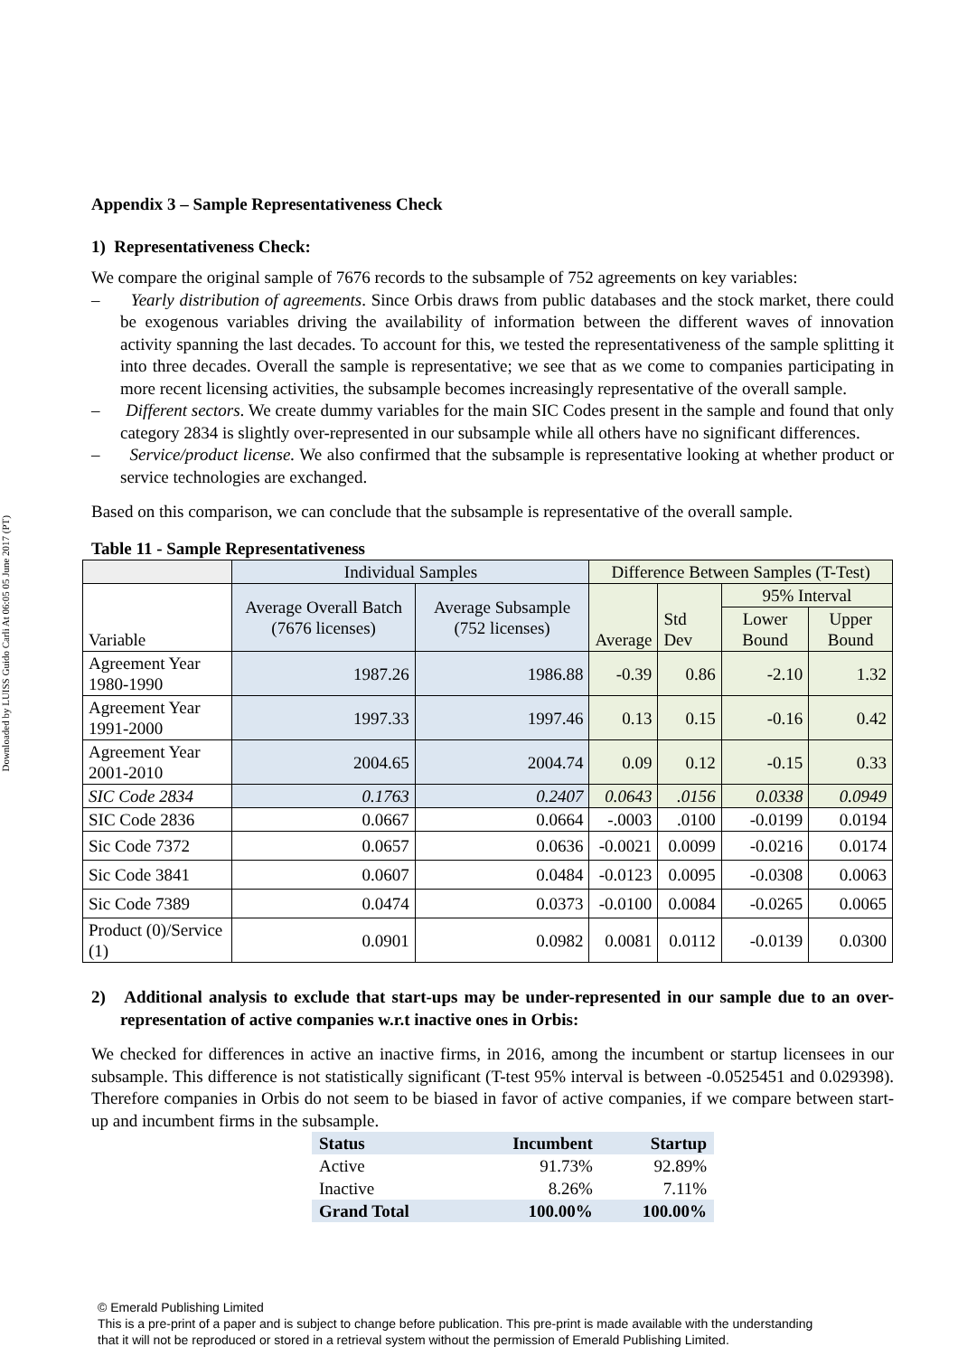Downloaded by LUISS Guido Carli At 06:05 05 June 2017 (PT)
Appendix 3 – Sample Representativeness Check
1) Representativeness Check:
We compare the original sample of 7676 records to the subsample of 752 agreements on key variables:
– Yearly distribution of agreements. Since Orbis draws from public databases and the stock market, there could be exogenous variables driving the availability of information between the different waves of innovation activity spanning the last decades. To account for this, we tested the representativeness of the sample splitting it into three decades. Overall the sample is representative; we see that as we come to companies participating in more recent licensing activities, the subsample becomes increasingly representative of the overall sample.
– Different sectors. We create dummy variables for the main SIC Codes present in the sample and found that only category 2834 is slightly over-represented in our subsample while all others have no significant differences.
– Service/product license. We also confirmed that the subsample is representative looking at whether product or service technologies are exchanged.
Based on this comparison, we can conclude that the subsample is representative of the overall sample.
Table 11 - Sample Representativeness
| | Individual Samples | | Difference Between Samples (T-Test) | | | |
| Variable | Average Overall Batch (7676 licenses) | Average Subsample (752 licenses) | Average | Std Dev | 95% Interval | |
| | | | | | Lower Bound | Upper Bound |
| Agreement Year 1980-1990 | 1987.26 | 1986.88 | -0.39 | 0.86 | -2.10 | 1.32 |
| Agreement Year 1991-2000 | 1997.33 | 1997.46 | 0.13 | 0.15 | -0.16 | 0.42 |
| Agreement Year 2001-2010 | 2004.65 | 2004.74 | 0.09 | 0.12 | -0.15 | 0.33 |
| SIC Code 2834 | 0.1763 | 0.2407 | 0.0643 | .0156 | 0.0338 | 0.0949 |
| SIC Code 2836 | 0.0667 | 0.0664 | -.0003 | .0100 | -0.0199 | 0.0194 |
| Sic Code 7372 | 0.0657 | 0.0636 | -0.0021 | 0.0099 | -0.0216 | 0.0174 |
| Sic Code 3841 | 0.0607 | 0.0484 | -0.0123 | 0.0095 | -0.0308 | 0.0063 |
| Sic Code 7389 | 0.0474 | 0.0373 | -0.0100 | 0.0084 | -0.0265 | 0.0065 |
| Product (0)/Service (1) | 0.0901 | 0.0982 | 0.0081 | 0.0112 | -0.0139 | 0.0300 |
2) Additional analysis to exclude that start-ups may be under-represented in our sample due to an over-representation of active companies w.r.t inactive ones in Orbis:
We checked for differences in active an inactive firms, in 2016, among the incumbent or startup licensees in our subsample. This difference is not statistically significant (T-test 95% interval is between -0.0525451 and 0.029398). Therefore companies in Orbis do not seem to be biased in favor of active companies, if we compare between start-up and incumbent firms in the subsample.
| Status | Incumbent | Startup |
| Active | 91.73% | 92.89% |
| Inactive | 8.26% | 7.11% |
| Grand Total | 100.00% | 100.00% |
© Emerald Publishing Limited
This is a pre-print of a paper and is subject to change before publication. This pre-print is made available with the understanding
that it will not be reproduced or stored in a retrieval system without the permission of Emerald Publishing Limited.